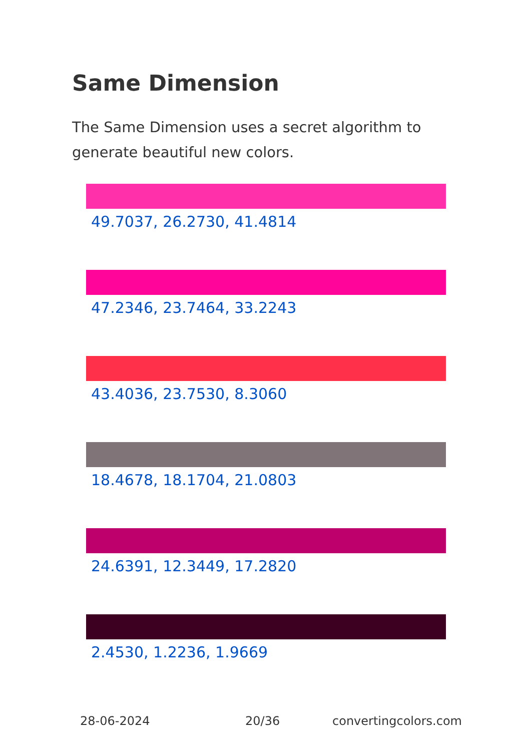Same Dimension
The Same Dimension uses a secret algorithm to generate beautiful new colors.
49.7037, 26.2730, 41.4814
47.2346, 23.7464, 33.2243
43.4036, 23.7530, 8.3060
18.4678, 18.1704, 21.0803
24.6391, 12.3449, 17.2820
2.4530, 1.2236, 1.9669
28-06-2024 20/36 convertingcolors.com